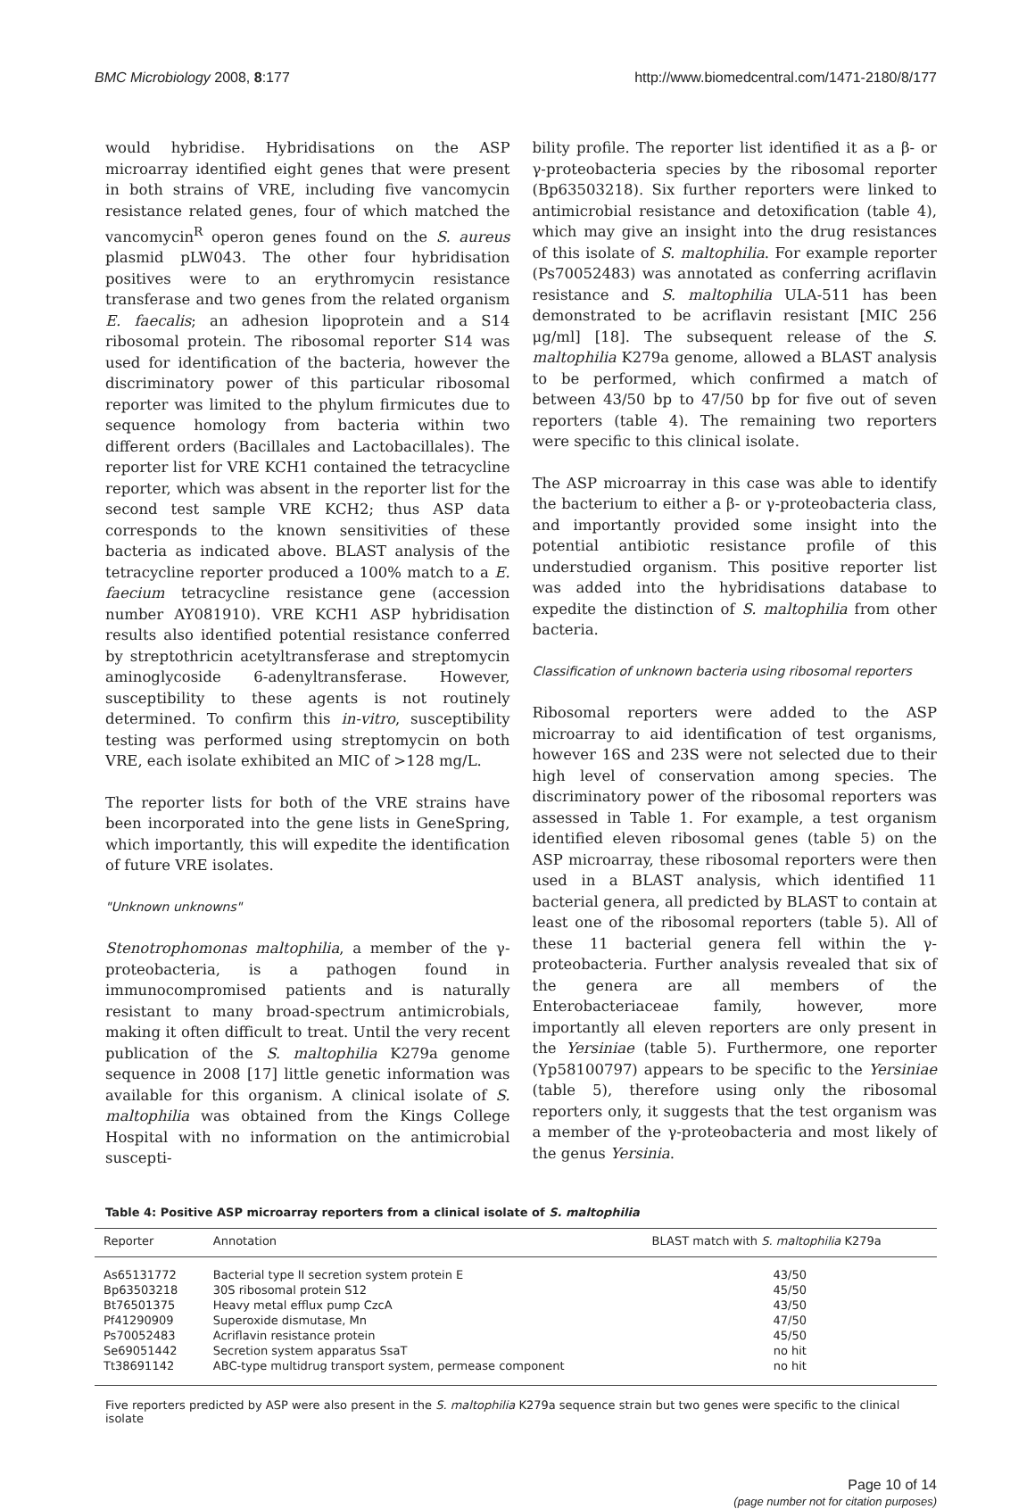BMC Microbiology 2008, 8:177 http://www.biomedcentral.com/1471-2180/8/177
would hybridise. Hybridisations on the ASP microarray identified eight genes that were present in both strains of VRE, including five vancomycin resistance related genes, four of which matched the vancomycin<sup>R</sup> operon genes found on the S. aureus plasmid pLW043. The other four hybridisation positives were to an erythromycin resistance transferase and two genes from the related organism E. faecalis; an adhesion lipoprotein and a S14 ribosomal protein. The ribosomal reporter S14 was used for identification of the bacteria, however the discriminatory power of this particular ribosomal reporter was limited to the phylum firmicutes due to sequence homology from bacteria within two different orders (Bacillales and Lactobacillales). The reporter list for VRE KCH1 contained the tetracycline reporter, which was absent in the reporter list for the second test sample VRE KCH2; thus ASP data corresponds to the known sensitivities of these bacteria as indicated above. BLAST analysis of the tetracycline reporter produced a 100% match to a E. faecium tetracycline resistance gene (accession number AY081910). VRE KCH1 ASP hybridisation results also identified potential resistance conferred by streptothricin acetyltransferase and streptomycin aminoglycoside 6-adenyltransferase. However, susceptibility to these agents is not routinely determined. To confirm this in-vitro, susceptibility testing was performed using streptomycin on both VRE, each isolate exhibited an MIC of >128 mg/L.
The reporter lists for both of the VRE strains have been incorporated into the gene lists in GeneSpring, which importantly, this will expedite the identification of future VRE isolates.
"Unknown unknowns"
Stenotrophomonas maltophilia, a member of the γ-proteobacteria, is a pathogen found in immunocompromised patients and is naturally resistant to many broad-spectrum antimicrobials, making it often difficult to treat. Until the very recent publication of the S. maltophilia K279a genome sequence in 2008 [17] little genetic information was available for this organism. A clinical isolate of S. maltophilia was obtained from the Kings College Hospital with no information on the antimicrobial suscepti-
bility profile. The reporter list identified it as a β- or γ-proteobacteria species by the ribosomal reporter (Bp63503218). Six further reporters were linked to antimicrobial resistance and detoxification (table 4), which may give an insight into the drug resistances of this isolate of S. maltophilia. For example reporter (Ps70052483) was annotated as conferring acriflavin resistance and S. maltophilia ULA-511 has been demonstrated to be acriflavin resistant [MIC 256 μg/ml] [18]. The subsequent release of the S. maltophilia K279a genome, allowed a BLAST analysis to be performed, which confirmed a match of between 43/50 bp to 47/50 bp for five out of seven reporters (table 4). The remaining two reporters were specific to this clinical isolate.
The ASP microarray in this case was able to identify the bacterium to either a β- or γ-proteobacteria class, and importantly provided some insight into the potential antibiotic resistance profile of this understudied organism. This positive reporter list was added into the hybridisations database to expedite the distinction of S. maltophilia from other bacteria.
Classification of unknown bacteria using ribosomal reporters
Ribosomal reporters were added to the ASP microarray to aid identification of test organisms, however 16S and 23S were not selected due to their high level of conservation among species. The discriminatory power of the ribosomal reporters was assessed in Table 1. For example, a test organism identified eleven ribosomal genes (table 5) on the ASP microarray, these ribosomal reporters were then used in a BLAST analysis, which identified 11 bacterial genera, all predicted by BLAST to contain at least one of the ribosomal reporters (table 5). All of these 11 bacterial genera fell within the γ-proteobacteria. Further analysis revealed that six of the genera are all members of the Enterobacteriaceae family, however, more importantly all eleven reporters are only present in the Yersiniae (table 5). Furthermore, one reporter (Yp58100797) appears to be specific to the Yersiniae (table 5), therefore using only the ribosomal reporters only, it suggests that the test organism was a member of the γ-proteobacteria and most likely of the genus Yersinia.
Table 4: Positive ASP microarray reporters from a clinical isolate of S. maltophilia
| Reporter | Annotation | BLAST match with S. maltophilia K279a |
| --- | --- | --- |
| As65131772 | Bacterial type II secretion system protein E | 43/50 |
| Bp63503218 | 30S ribosomal protein S12 | 45/50 |
| Bt76501375 | Heavy metal efflux pump CzcA | 43/50 |
| Pf41290909 | Superoxide dismutase, Mn | 47/50 |
| Ps70052483 | Acriflavin resistance protein | 45/50 |
| Se69051442 | Secretion system apparatus SsaT | no hit |
| Tt38691142 | ABC-type multidrug transport system, permease component | no hit |
Five reporters predicted by ASP were also present in the S. maltophilia K279a sequence strain but two genes were specific to the clinical isolate
Page 10 of 14
(page number not for citation purposes)